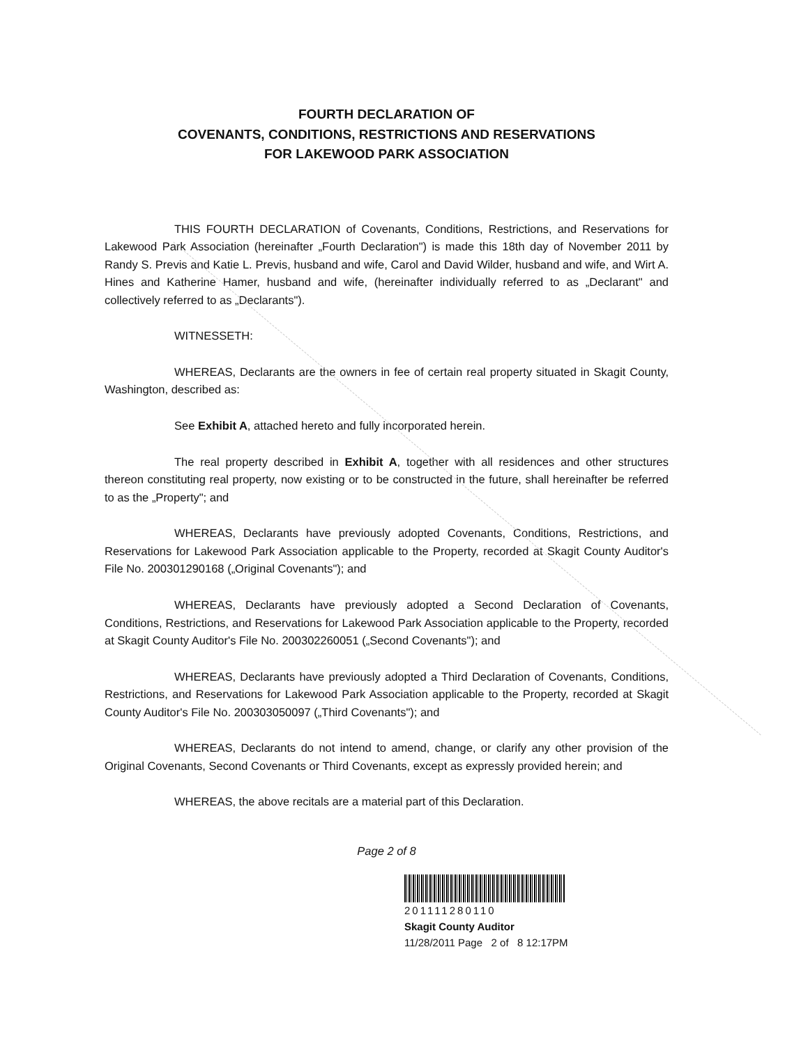FOURTH DECLARATION OF
COVENANTS, CONDITIONS, RESTRICTIONS AND RESERVATIONS
FOR LAKEWOOD PARK ASSOCIATION
THIS FOURTH DECLARATION of Covenants, Conditions, Restrictions, and Reservations for Lakewood Park Association (hereinafter „Fourth Declaration") is made this 18th day of November 2011 by Randy S. Previs and Katie L. Previs, husband and wife, Carol and David Wilder, husband and wife, and Wirt A. Hines and Katherine Hamer, husband and wife, (hereinafter individually referred to as „Declarant" and collectively referred to as „Declarants").
WITNESSETH:
WHEREAS, Declarants are the owners in fee of certain real property situated in Skagit County, Washington, described as:
See Exhibit A, attached hereto and fully incorporated herein.
The real property described in Exhibit A, together with all residences and other structures thereon constituting real property, now existing or to be constructed in the future, shall hereinafter be referred to as the „Property"; and
WHEREAS, Declarants have previously adopted Covenants, Conditions, Restrictions, and Reservations for Lakewood Park Association applicable to the Property, recorded at Skagit County Auditor's File No. 200301290168 („Original Covenants"); and
WHEREAS, Declarants have previously adopted a Second Declaration of Covenants, Conditions, Restrictions, and Reservations for Lakewood Park Association applicable to the Property, recorded at Skagit County Auditor's File No. 200302260051 („Second Covenants"); and
WHEREAS, Declarants have previously adopted a Third Declaration of Covenants, Conditions, Restrictions, and Reservations for Lakewood Park Association applicable to the Property, recorded at Skagit County Auditor's File No. 200303050097 („Third Covenants"); and
WHEREAS, Declarants do not intend to amend, change, or clarify any other provision of the Original Covenants, Second Covenants or Third Covenants, except as expressly provided herein; and
WHEREAS, the above recitals are a material part of this Declaration.
Page 2 of 8
201111280110
Skagit County Auditor
11/28/2011 Page 2 of 8 12:17PM